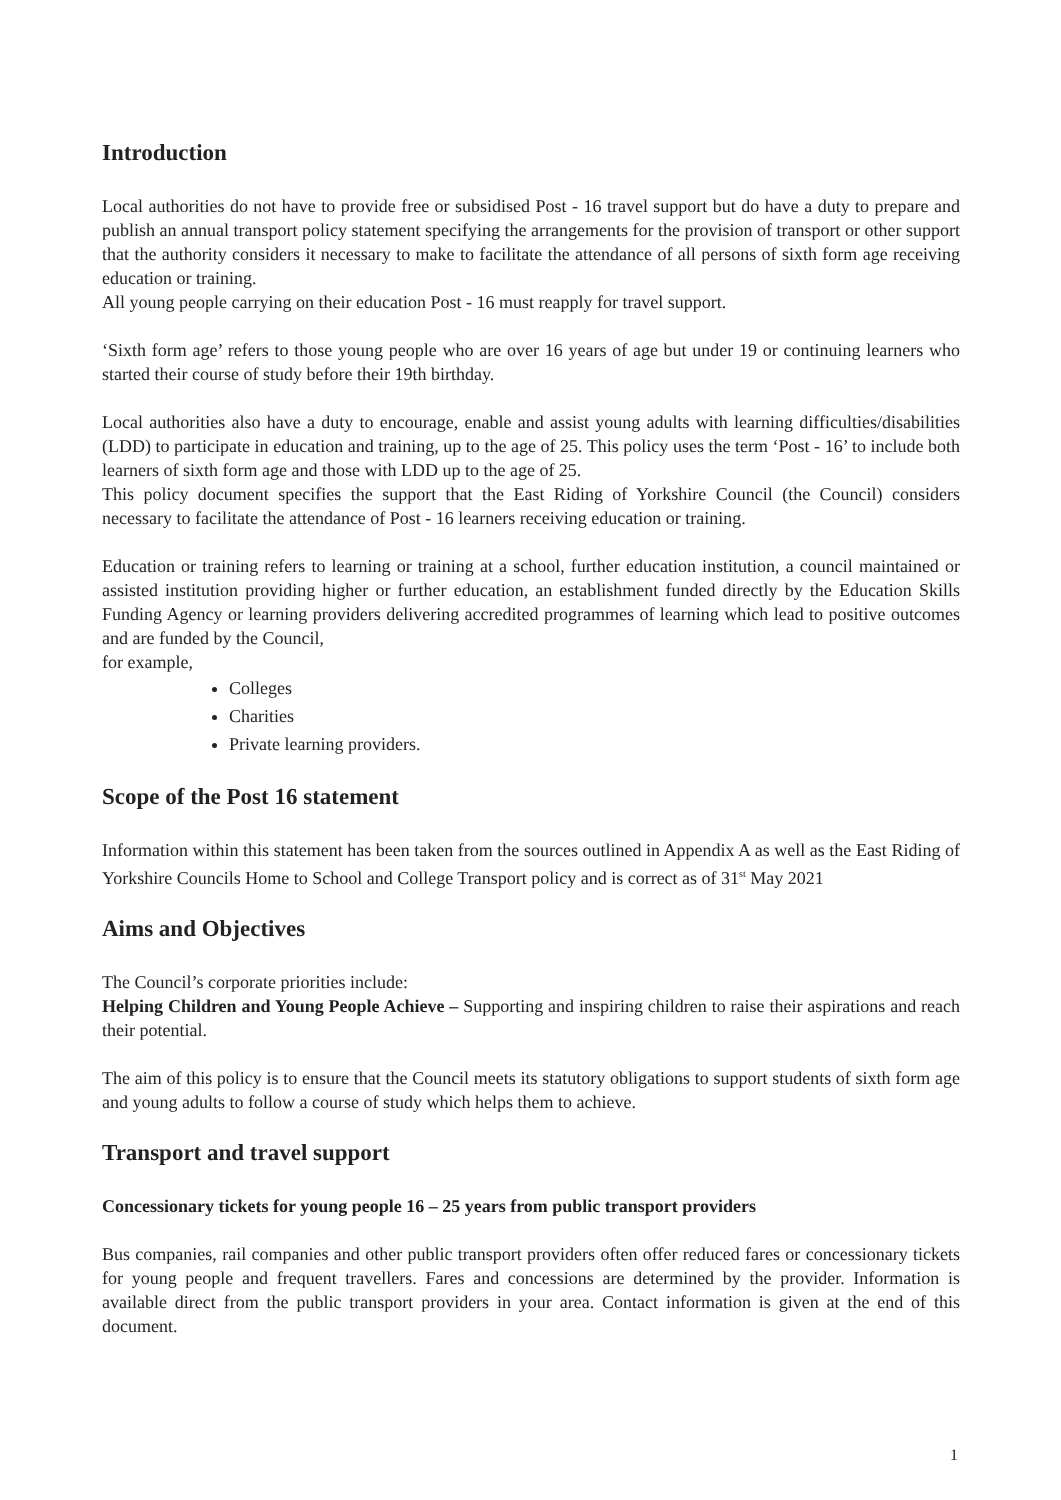Introduction
Local authorities do not have to provide free or subsidised Post - 16 travel support but do have a duty to prepare and publish an annual transport policy statement specifying the arrangements for the provision of transport or other support that the authority considers it necessary to make to facilitate the attendance of all persons of sixth form age receiving education or training.
All young people carrying on their education Post - 16 must reapply for travel support.
‘Sixth form age’ refers to those young people who are over 16 years of age but under 19 or continuing learners who started their course of study before their 19th birthday.
Local authorities also have a duty to encourage, enable and assist young adults with learning difficulties/disabilities (LDD) to participate in education and training, up to the age of 25. This policy uses the term ‘Post - 16’ to include both learners of sixth form age and those with LDD up to the age of 25.
This policy document specifies the support that the East Riding of Yorkshire Council (the Council) considers necessary to facilitate the attendance of Post - 16 learners receiving education or training.
Education or training refers to learning or training at a school, further education institution, a council maintained or assisted institution providing higher or further education, an establishment funded directly by the Education Skills Funding Agency or learning providers delivering accredited programmes of learning which lead to positive outcomes and are funded by the Council,
for example,
Colleges
Charities
Private learning providers.
Scope of the Post 16 statement
Information within this statement has been taken from the sources outlined in Appendix A as well as the East Riding of Yorkshire Councils Home to School and College Transport policy and is correct as of 31<sup>st</sup> May 2021
Aims and Objectives
The Council’s corporate priorities include:
Helping Children and Young People Achieve – Supporting and inspiring children to raise their aspirations and reach their potential.
The aim of this policy is to ensure that the Council meets its statutory obligations to support students of sixth form age and young adults to follow a course of study which helps them to achieve.
Transport and travel support
Concessionary tickets for young people 16 – 25 years from public transport providers
Bus companies, rail companies and other public transport providers often offer reduced fares or concessionary tickets for young people and frequent travellers. Fares and concessions are determined by the provider. Information is available direct from the public transport providers in your area. Contact information is given at the end of this document.
1